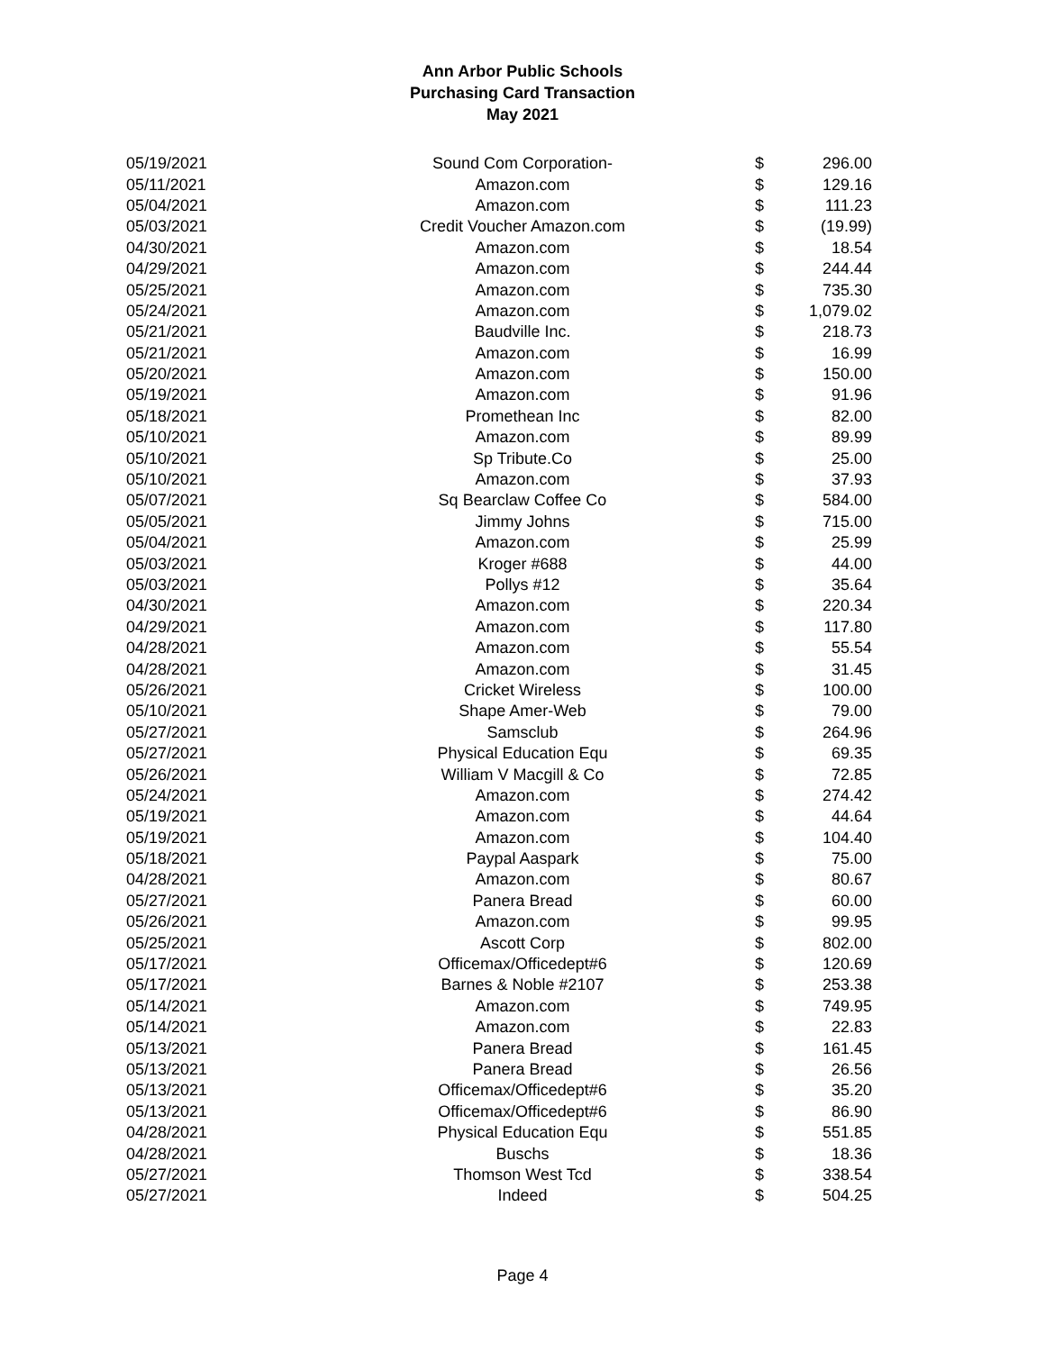Ann Arbor Public Schools
Purchasing Card Transaction
May 2021
| 05/19/2021 | Sound Com Corporation- | $ | 296.00 |
| 05/11/2021 | Amazon.com | $ | 129.16 |
| 05/04/2021 | Amazon.com | $ | 111.23 |
| 05/03/2021 | Credit Voucher Amazon.com | $ | (19.99) |
| 04/30/2021 | Amazon.com | $ | 18.54 |
| 04/29/2021 | Amazon.com | $ | 244.44 |
| 05/25/2021 | Amazon.com | $ | 735.30 |
| 05/24/2021 | Amazon.com | $ | 1,079.02 |
| 05/21/2021 | Baudville Inc. | $ | 218.73 |
| 05/21/2021 | Amazon.com | $ | 16.99 |
| 05/20/2021 | Amazon.com | $ | 150.00 |
| 05/19/2021 | Amazon.com | $ | 91.96 |
| 05/18/2021 | Promethean Inc | $ | 82.00 |
| 05/10/2021 | Amazon.com | $ | 89.99 |
| 05/10/2021 | Sp Tribute.Co | $ | 25.00 |
| 05/10/2021 | Amazon.com | $ | 37.93 |
| 05/07/2021 | Sq Bearclaw Coffee Co | $ | 584.00 |
| 05/05/2021 | Jimmy Johns | $ | 715.00 |
| 05/04/2021 | Amazon.com | $ | 25.99 |
| 05/03/2021 | Kroger #688 | $ | 44.00 |
| 05/03/2021 | Pollys #12 | $ | 35.64 |
| 04/30/2021 | Amazon.com | $ | 220.34 |
| 04/29/2021 | Amazon.com | $ | 117.80 |
| 04/28/2021 | Amazon.com | $ | 55.54 |
| 04/28/2021 | Amazon.com | $ | 31.45 |
| 05/26/2021 | Cricket Wireless | $ | 100.00 |
| 05/10/2021 | Shape Amer-Web | $ | 79.00 |
| 05/27/2021 | Samsclub | $ | 264.96 |
| 05/27/2021 | Physical Education Equ | $ | 69.35 |
| 05/26/2021 | William V Macgill & Co | $ | 72.85 |
| 05/24/2021 | Amazon.com | $ | 274.42 |
| 05/19/2021 | Amazon.com | $ | 44.64 |
| 05/19/2021 | Amazon.com | $ | 104.40 |
| 05/18/2021 | Paypal Aaspark | $ | 75.00 |
| 04/28/2021 | Amazon.com | $ | 80.67 |
| 05/27/2021 | Panera Bread | $ | 60.00 |
| 05/26/2021 | Amazon.com | $ | 99.95 |
| 05/25/2021 | Ascott Corp | $ | 802.00 |
| 05/17/2021 | Officemax/Officedept#6 | $ | 120.69 |
| 05/17/2021 | Barnes & Noble #2107 | $ | 253.38 |
| 05/14/2021 | Amazon.com | $ | 749.95 |
| 05/14/2021 | Amazon.com | $ | 22.83 |
| 05/13/2021 | Panera Bread | $ | 161.45 |
| 05/13/2021 | Panera Bread | $ | 26.56 |
| 05/13/2021 | Officemax/Officedept#6 | $ | 35.20 |
| 05/13/2021 | Officemax/Officedept#6 | $ | 86.90 |
| 04/28/2021 | Physical Education Equ | $ | 551.85 |
| 04/28/2021 | Buschs | $ | 18.36 |
| 05/27/2021 | Thomson West Tcd | $ | 338.54 |
| 05/27/2021 | Indeed | $ | 504.25 |
Page 4